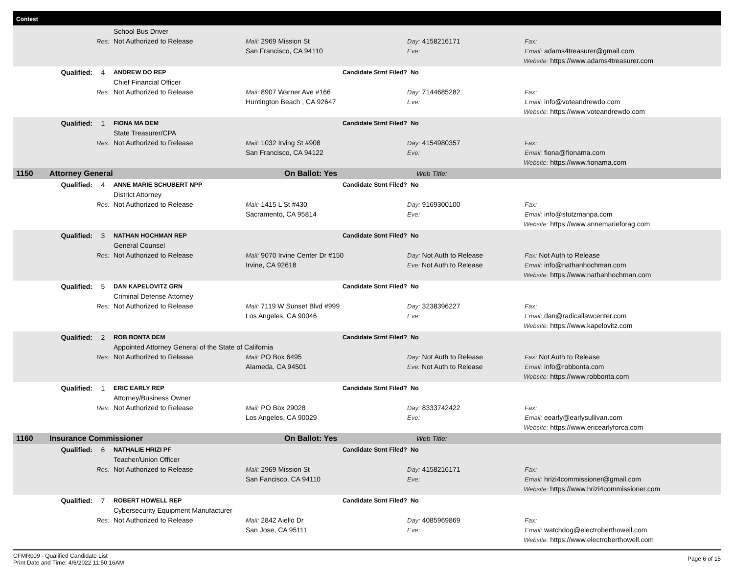Contest
School Bus Driver
Res: Not Authorized to Release Mail: 2969 Mission St Day: 4158216171 Fax:
San Francisco, CA 94110 Eve: Email: adams4treasurer@gmail.com
Website: https://www.adams4treasurer.com
Qualified: 4 ANDREW DO REP Candidate Stmt Filed? No
Chief Financial Officer
Res: Not Authorized to Release Mail: 8907 Warner Ave #166 Day: 7144685282 Fax:
Huntington Beach , CA 92647 Eve: Email: info@voteandrewdo.com
Website: https://www.voteandrewdo.com
Qualified: 1 FIONA MA DEM Candidate Stmt Filed? No
State Treasurer/CPA
Res: Not Authorized to Release Mail: 1032 Irving St #908 Day: 4154980357 Fax:
San Francisco, CA 94122 Eve: Email: fiona@fionama.com
Website: https://www.fionama.com
1150 Attorney General On Ballot: Yes Web Title:
Qualified: 4 ANNE MARIE SCHUBERT NPP Candidate Stmt Filed? No
District Attorney
Res: Not Authorized to Release Mail: 1415 L St #430 Day: 9169300100 Fax:
Sacramento, CA 95814 Eve: Email: info@stutzmanpa.com
Website: https://www.annemarieforag.com
Qualified: 3 NATHAN HOCHMAN REP Candidate Stmt Filed? No
General Counsel
Res: Not Authorized to Release Mail: 9070 Irvine Center Dr #150 Day: Not Auth to Release Fax: Not Auth to Release
Irvine, CA 92618 Eve: Not Auth to Release Email: info@nathanhochman.com
Website: https://www.nathanhochman.com
Qualified: 5 DAN KAPELOVITZ GRN Candidate Stmt Filed? No
Criminal Defense Attorney
Res: Not Authorized to Release Mail: 7119 W Sunset Blvd #999 Day: 3238396227 Fax:
Los Angeles, CA 90046 Eve: Email: dan@radicallawcenter.com
Website: https://www.kapelovitz.com
Qualified: 2 ROB BONTA DEM Candidate Stmt Filed? No
Appointed Attorney General of the State of California
Res: Not Authorized to Release Mail: PO Box 6495 Day: Not Auth to Release Fax: Not Auth to Release
Alameda, CA 94501 Eve: Not Auth to Release Email: info@robbonta.com
Website: https://www.robbonta.com
Qualified: 1 ERIC EARLY REP Candidate Stmt Filed? No
Attorney/Business Owner
Res: Not Authorized to Release Mail: PO Box 29028 Day: 8333742422 Fax:
Los Angeles, CA 90029 Eve: Email: eearly@earlysullivan.com
Website: https://www.ericearlyforca.com
1160 Insurance Commissioner On Ballot: Yes Web Title:
Qualified: 6 NATHALIE HRIZI PF Candidate Stmt Filed? No
Teacher/Union Officer
Res: Not Authorized to Release Mail: 2969 Mission St Day: 4158216171 Fax:
San Fancisco, CA 94110 Eve: Email: hrizi4commissioner@gmail.com
Website: https://www.hrizi4commissioner.com
Qualified: 7 ROBERT HOWELL REP Candidate Stmt Filed? No
Cybersecurity Equipment Manufacturer
Res: Not Authorized to Release Mail: 2842 Aiello Dr Day: 4085969869 Fax:
San Jose, CA 95111 Eve: Email: watchdog@electroberthowell.com
Website: https://www.electroberthowell.com
CFMR009 - Qualified Candidate List
Print Date and Time: 4/6/2022 11:50:16AM
Page 6 of 15